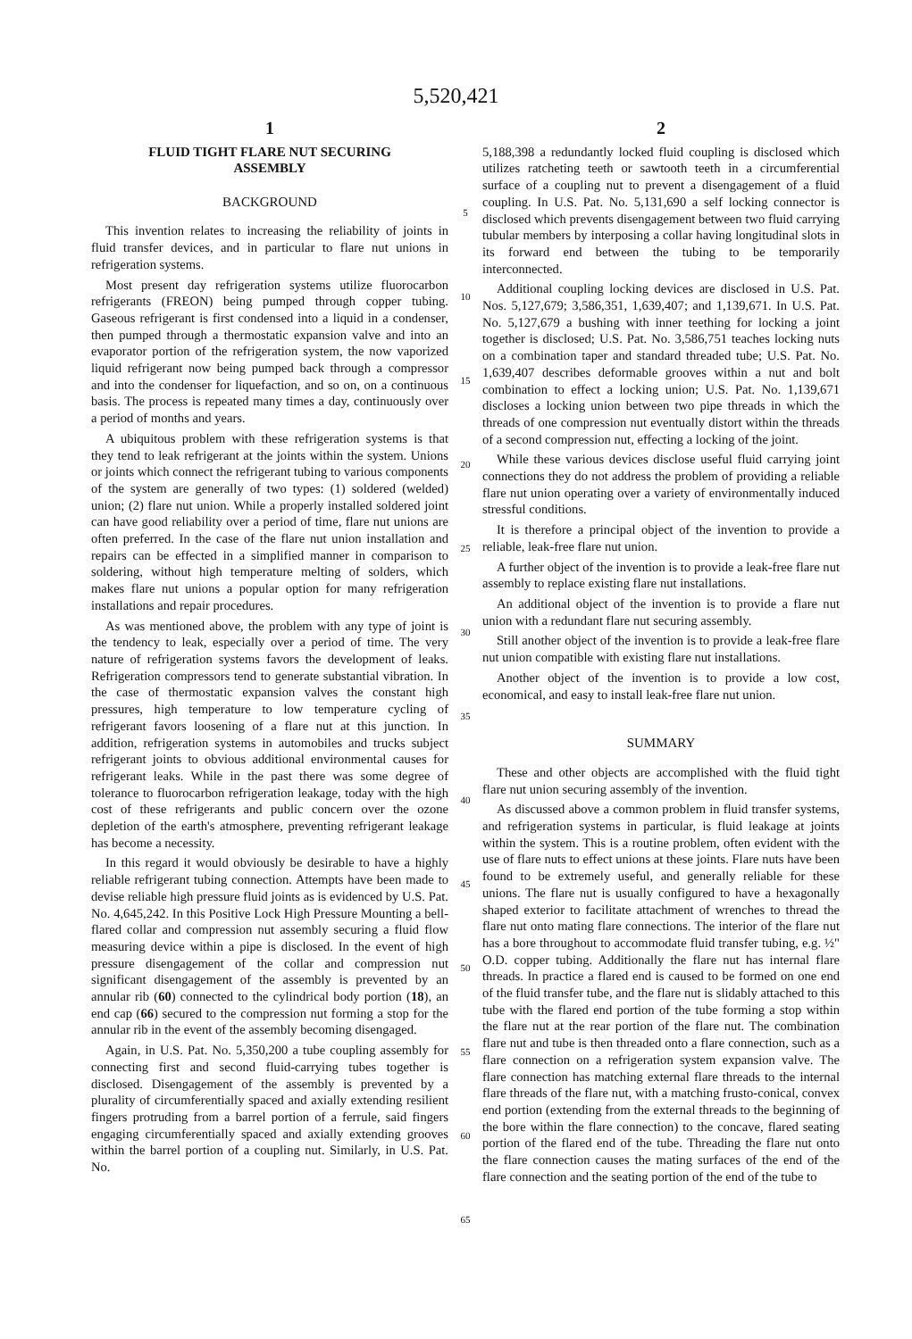5,520,421
1
FLUID TIGHT FLARE NUT SECURING
ASSEMBLY
BACKGROUND
This invention relates to increasing the reliability of joints in fluid transfer devices, and in particular to flare nut unions in refrigeration systems.
Most present day refrigeration systems utilize fluorocarbon refrigerants (FREON) being pumped through copper tubing. Gaseous refrigerant is first condensed into a liquid in a condenser, then pumped through a thermostatic expansion valve and into an evaporator portion of the refrigeration system, the now vaporized liquid refrigerant now being pumped back through a compressor and into the condenser for liquefaction, and so on, on a continuous basis. The process is repeated many times a day, continuously over a period of months and years.
A ubiquitous problem with these refrigeration systems is that they tend to leak refrigerant at the joints within the system. Unions or joints which connect the refrigerant tubing to various components of the system are generally of two types: (1) soldered (welded) union; (2) flare nut union. While a properly installed soldered joint can have good reliability over a period of time, flare nut unions are often preferred. In the case of the flare nut union installation and repairs can be effected in a simplified manner in comparison to soldering, without high temperature melting of solders, which makes flare nut unions a popular option for many refrigeration installations and repair procedures.
As was mentioned above, the problem with any type of joint is the tendency to leak, especially over a period of time. The very nature of refrigeration systems favors the development of leaks. Refrigeration compressors tend to generate substantial vibration. In the case of thermostatic expansion valves the constant high pressures, high temperature to low temperature cycling of refrigerant favors loosening of a flare nut at this junction. In addition, refrigeration systems in automobiles and trucks subject refrigerant joints to obvious additional environmental causes for refrigerant leaks. While in the past there was some degree of tolerance to fluorocarbon refrigeration leakage, today with the high cost of these refrigerants and public concern over the ozone depletion of the earth's atmosphere, preventing refrigerant leakage has become a necessity.
In this regard it would obviously be desirable to have a highly reliable refrigerant tubing connection. Attempts have been made to devise reliable high pressure fluid joints as is evidenced by U.S. Pat. No. 4,645,242. In this Positive Lock High Pressure Mounting a bell-flared collar and compression nut assembly securing a fluid flow measuring device within a pipe is disclosed. In the event of high pressure disengagement of the collar and compression nut significant disengagement of the assembly is prevented by an annular rib (60) connected to the cylindrical body portion (18), an end cap (66) secured to the compression nut forming a stop for the annular rib in the event of the assembly becoming disengaged.
Again, in U.S. Pat. No. 5,350,200 a tube coupling assembly for connecting first and second fluid-carrying tubes together is disclosed. Disengagement of the assembly is prevented by a plurality of circumferentially spaced and axially extending resilient fingers protruding from a barrel portion of a ferrule, said fingers engaging circumferentially spaced and axially extending grooves within the barrel portion of a coupling nut. Similarly, in U.S. Pat. No.
5
10
15
20
25
30
35
40
45
50
55
60
65
2
5,188,398 a redundantly locked fluid coupling is disclosed which utilizes ratcheting teeth or sawtooth teeth in a circumferential surface of a coupling nut to prevent a disengagement of a fluid coupling. In U.S. Pat. No. 5,131,690 a self locking connector is disclosed which prevents disengagement between two fluid carrying tubular members by interposing a collar having longitudinal slots in its forward end between the tubing to be temporarily interconnected.
Additional coupling locking devices are disclosed in U.S. Pat. Nos. 5,127,679; 3,586,351, 1,639,407; and 1,139,671. In U.S. Pat. No. 5,127,679 a bushing with inner teething for locking a joint together is disclosed; U.S. Pat. No. 3,586,751 teaches locking nuts on a combination taper and standard threaded tube; U.S. Pat. No. 1,639,407 describes deformable grooves within a nut and bolt combination to effect a locking union; U.S. Pat. No. 1,139,671 discloses a locking union between two pipe threads in which the threads of one compression nut eventually distort within the threads of a second compression nut, effecting a locking of the joint.
While these various devices disclose useful fluid carrying joint connections they do not address the problem of providing a reliable flare nut union operating over a variety of environmentally induced stressful conditions.
It is therefore a principal object of the invention to provide a reliable, leak-free flare nut union.
A further object of the invention is to provide a leak-free flare nut assembly to replace existing flare nut installations.
An additional object of the invention is to provide a flare nut union with a redundant flare nut securing assembly.
Still another object of the invention is to provide a leak-free flare nut union compatible with existing flare nut installations.
Another object of the invention is to provide a low cost, economical, and easy to install leak-free flare nut union.
SUMMARY
These and other objects are accomplished with the fluid tight flare nut union securing assembly of the invention.
As discussed above a common problem in fluid transfer systems, and refrigeration systems in particular, is fluid leakage at joints within the system. This is a routine problem, often evident with the use of flare nuts to effect unions at these joints. Flare nuts have been found to be extremely useful, and generally reliable for these unions. The flare nut is usually configured to have a hexagonally shaped exterior to facilitate attachment of wrenches to thread the flare nut onto mating flare connections. The interior of the flare nut has a bore throughout to accommodate fluid transfer tubing, e.g. ½" O.D. copper tubing. Additionally the flare nut has internal flare threads. In practice a flared end is caused to be formed on one end of the fluid transfer tube, and the flare nut is slidably attached to this tube with the flared end portion of the tube forming a stop within the flare nut at the rear portion of the flare nut. The combination flare nut and tube is then threaded onto a flare connection, such as a flare connection on a refrigeration system expansion valve. The flare connection has matching external flare threads to the internal flare threads of the flare nut, with a matching frusto-conical, convex end portion (extending from the external threads to the beginning of the bore within the flare connection) to the concave, flared seating portion of the flared end of the tube. Threading the flare nut onto the flare connection causes the mating surfaces of the end of the flare connection and the seating portion of the end of the tube to